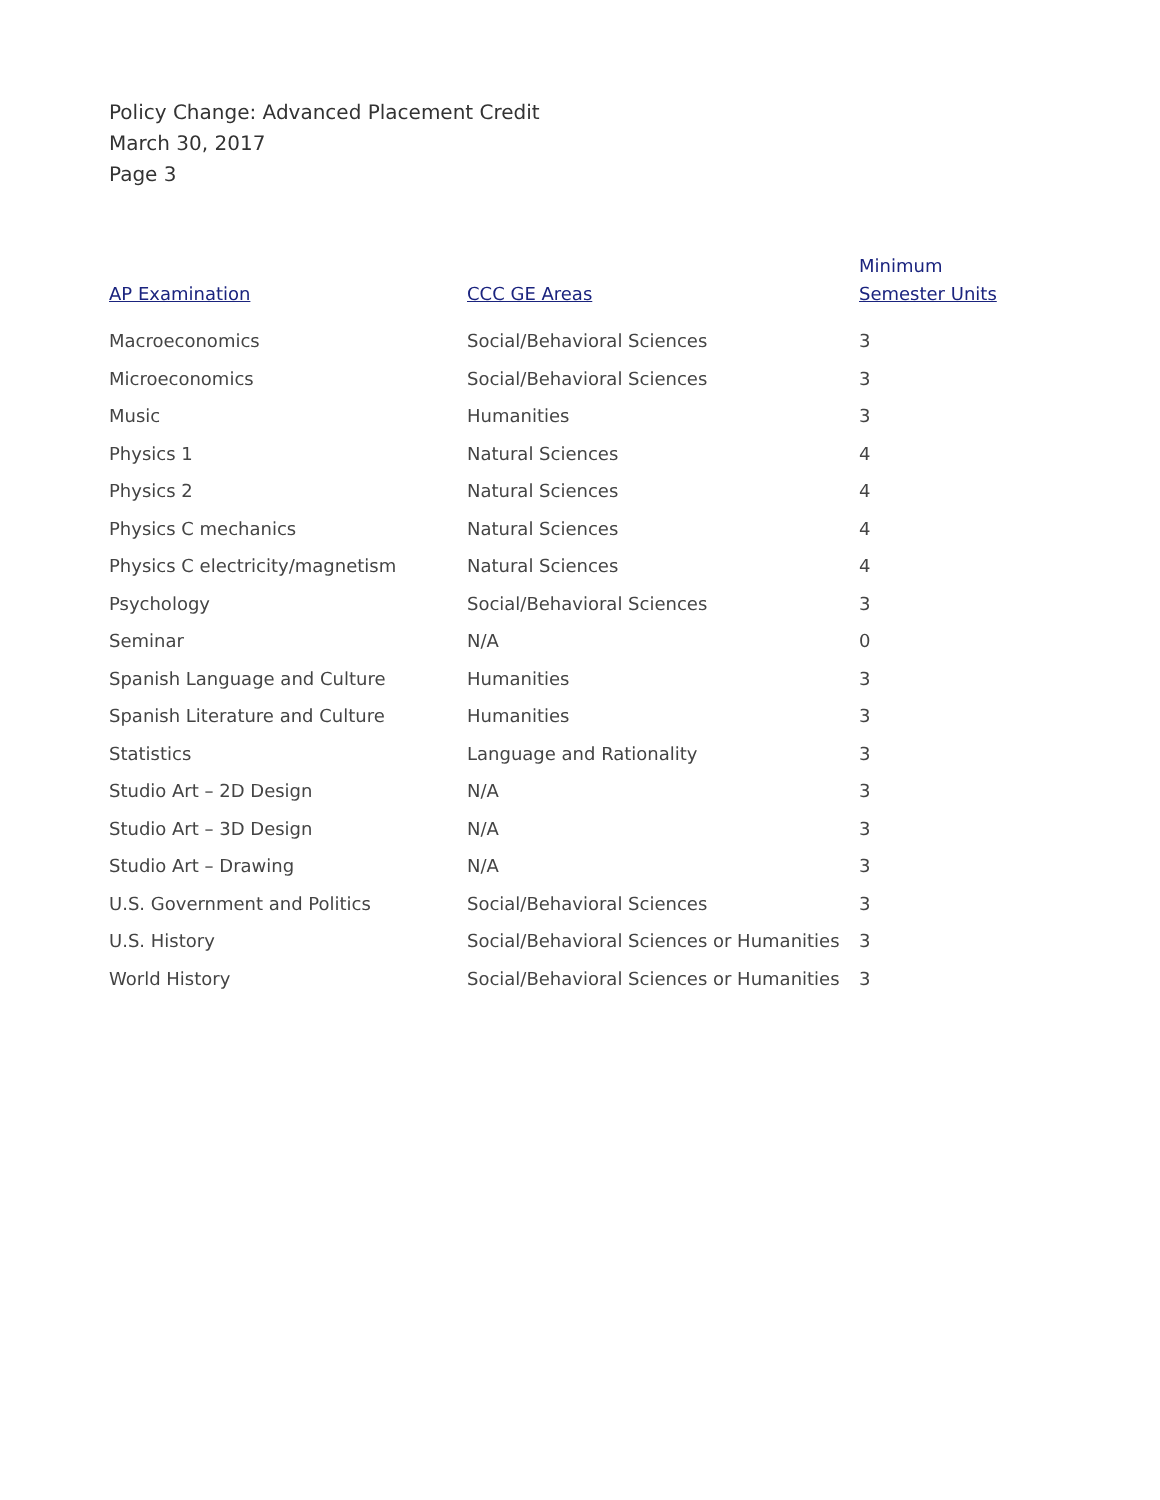Policy Change: Advanced Placement Credit
March 30, 2017
Page 3
| AP Examination | CCC GE Areas | Minimum Semester Units |
| --- | --- | --- |
| Macroeconomics | Social/Behavioral Sciences | 3 |
| Microeconomics | Social/Behavioral Sciences | 3 |
| Music | Humanities | 3 |
| Physics 1 | Natural Sciences | 4 |
| Physics 2 | Natural Sciences | 4 |
| Physics C mechanics | Natural Sciences | 4 |
| Physics C electricity/magnetism | Natural Sciences | 4 |
| Psychology | Social/Behavioral Sciences | 3 |
| Seminar | N/A | 0 |
| Spanish Language and Culture | Humanities | 3 |
| Spanish Literature and Culture | Humanities | 3 |
| Statistics | Language and Rationality | 3 |
| Studio Art – 2D Design | N/A | 3 |
| Studio Art – 3D Design | N/A | 3 |
| Studio Art – Drawing | N/A | 3 |
| U.S. Government and Politics | Social/Behavioral Sciences | 3 |
| U.S. History | Social/Behavioral Sciences or Humanities | 3 |
| World History | Social/Behavioral Sciences or Humanities | 3 |